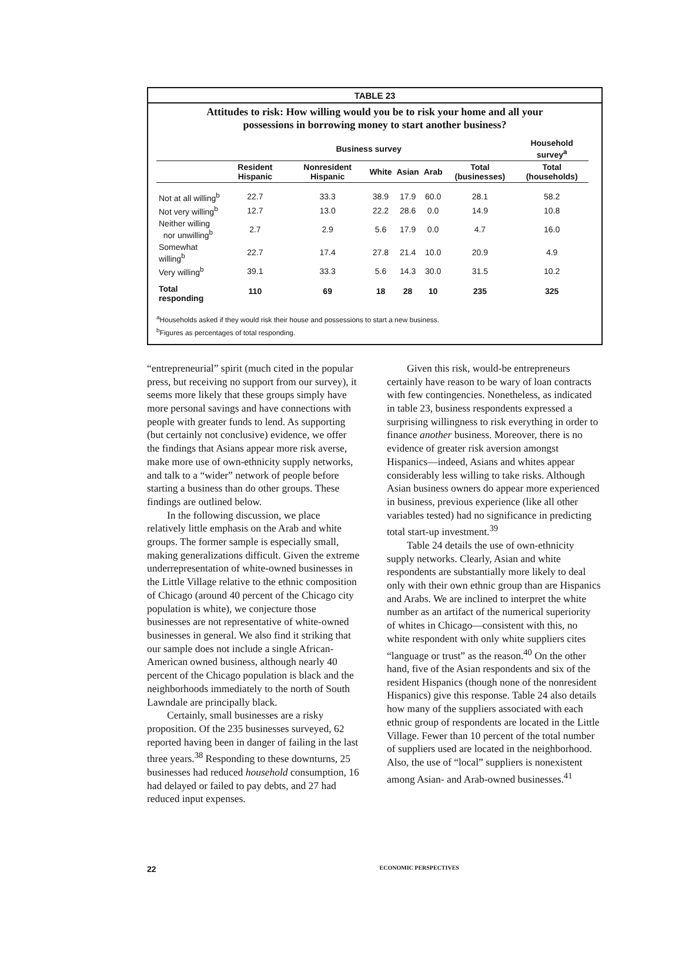TABLE 23
Attitudes to risk: How willing would you be to risk your home and all your
possessions in borrowing money to start another business?
| | Business survey | | | | | | Household survey<sup>a</sup> |
| --- | --- | --- | --- | --- | --- | --- | --- |
| | Resident Hispanic | Nonresident Hispanic | White | Asian | Arab | Total (businesses) | Total (households) |
| Not at all willing<sup>b</sup> | 22.7 | 33.3 | 38.9 | 17.9 | 60.0 | 28.1 | 58.2 |
| Not very willing<sup>b</sup> | 12.7 | 13.0 | 22.2 | 28.6 | 0.0 | 14.9 | 10.8 |
| Neither willing nor unwilling<sup>b</sup> | 2.7 | 2.9 | 5.6 | 17.9 | 0.0 | 4.7 | 16.0 |
| Somewhat willing<sup>b</sup> | 22.7 | 17.4 | 27.8 | 21.4 | 10.0 | 20.9 | 4.9 |
| Very willing<sup>b</sup> | 39.1 | 33.3 | 5.6 | 14.3 | 30.0 | 31.5 | 10.2 |
| Total responding | 110 | 69 | 18 | 28 | 10 | 235 | 325 |
<sup>a</sup> Households asked if they would risk their house and possessions to start a new business.
<sup>b</sup> Figures as percentages of total responding.
“entrepreneurial” spirit (much cited in the popular press, but receiving no support from our survey), it seems more likely that these groups simply have more personal savings and have connections with people with greater funds to lend. As supporting (but certainly not conclusive) evidence, we offer the findings that Asians appear more risk averse, make more use of own-ethnicity supply networks, and talk to a “wider” network of people before starting a business than do other groups. These findings are outlined below.
In the following discussion, we place relatively little emphasis on the Arab and white groups. The former sample is especially small, making generalizations difficult. Given the extreme underrepresentation of white-owned businesses in the Little Village relative to the ethnic composition of Chicago (around 40 percent of the Chicago city population is white), we conjecture those businesses are not representative of white-owned businesses in general. We also find it striking that our sample does not include a single African-American owned business, although nearly 40 percent of the Chicago population is black and the neighborhoods immediately to the north of South Lawndale are principally black.
Certainly, small businesses are a risky proposition. Of the 235 businesses surveyed, 62 reported having been in danger of failing in the last three years.<sup>38</sup> Responding to these downturns, 25 businesses had reduced household consumption, 16 had delayed or failed to pay debts, and 27 had reduced input expenses.
Given this risk, would-be entrepreneurs certainly have reason to be wary of loan contracts with few contingencies. Nonetheless, as indicated in table 23, business respondents expressed a surprising willingness to risk everything in order to finance another business. Moreover, there is no evidence of greater risk aversion amongst Hispanics—indeed, Asians and whites appear considerably less willing to take risks. Although Asian business owners do appear more experienced in business, previous experience (like all other variables tested) had no significance in predicting total start-up investment.<sup>39</sup>
Table 24 details the use of own-ethnicity supply networks. Clearly, Asian and white respondents are substantially more likely to deal only with their own ethnic group than are Hispanics and Arabs. We are inclined to interpret the white number as an artifact of the numerical superiority of whites in Chicago—consistent with this, no white respondent with only white suppliers cites “language or trust” as the reason.<sup>40</sup> On the other hand, five of the Asian respondents and six of the resident Hispanics (though none of the nonresident Hispanics) give this response. Table 24 also details how many of the suppliers associated with each ethnic group of respondents are located in the Little Village. Fewer than 10 percent of the total number of suppliers used are located in the neighborhood. Also, the use of “local” suppliers is nonexistent among Asian- and Arab-owned businesses.<sup>41</sup>
22 ECONOMIC PERSPECTIVES